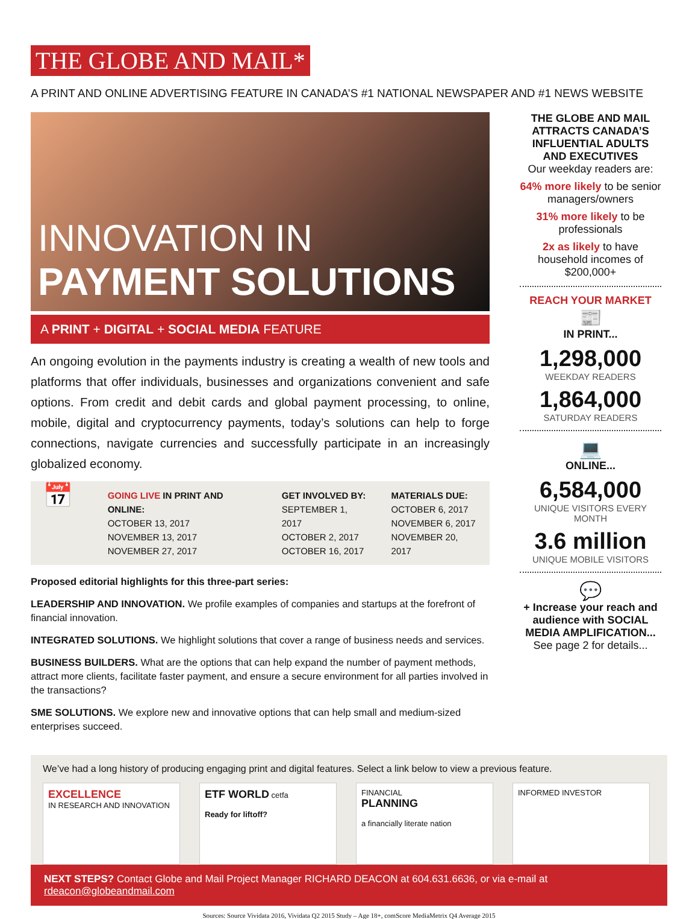THE GLOBE AND MAIL*
A PRINT AND ONLINE ADVERTISING FEATURE IN CANADA’S #1 NATIONAL NEWSPAPER AND #1 NEWS WEBSITE
INNOVATION IN
PAYMENT SOLUTIONS
A PRINT + DIGITAL + SOCIAL MEDIA FEATURE
An ongoing evolution in the payments industry is creating a wealth of new tools and platforms that offer individuals, businesses and organizations convenient and safe options. From credit and debit cards and global payment processing, to online, mobile, digital and cryptocurrency payments, today’s solutions can help to forge connections, navigate currencies and successfully participate in an increasingly globalized economy.
📅
GOING LIVE IN PRINT AND ONLINE:
OCTOBER 13, 2017
NOVEMBER 13, 2017
NOVEMBER 27, 2017
GET INVOLVED BY:
SEPTEMBER 1, 2017
OCTOBER 2, 2017
OCTOBER 16, 2017
MATERIALS DUE:
OCTOBER 6, 2017
NOVEMBER 6, 2017
NOVEMBER 20, 2017
Proposed editorial highlights for this three-part series:
LEADERSHIP AND INNOVATION. We profile examples of companies and startups at the forefront of financial innovation.
INTEGRATED SOLUTIONS. We highlight solutions that cover a range of business needs and services.
BUSINESS BUILDERS. What are the options that can help expand the number of payment methods, attract more clients, facilitate faster payment, and ensure a secure environment for all parties involved in the transactions?
SME SOLUTIONS. We explore new and innovative options that can help small and medium-sized enterprises succeed.
THE GLOBE AND MAIL ATTRACTS CANADA’S INFLUENTIAL ADULTS AND EXECUTIVES
Our weekday readers are:
64% more likely to be senior managers/owners
31% more likely to be professionals
2x as likely to have household incomes of $200,000+
REACH YOUR MARKET
📰
IN PRINT...
1,298,000
WEEKDAY READERS
1,864,000
SATURDAY READERS
💻
ONLINE...
6,584,000
UNIQUE VISITORS EVERY MONTH
3.6 million
UNIQUE MOBILE VISITORS
💬
+ Increase your reach and audience with SOCIAL MEDIA AMPLIFICATION...
See page 2 for details...
We’ve had a long history of producing engaging print and digital features. Select a link below to view a previous feature.
EXCELLENCE
IN RESEARCH AND INNOVATION
ETF WORLD cetfa
Ready for liftoff?
FINANCIAL
PLANNING
a financially literate nation
INFORMED INVESTOR
NEXT STEPS? Contact Globe and Mail Project Manager RICHARD DEACON at 604.631.6636, or via e-mail at rdeacon@globeandmail.com
Sources: Source Vividata 2016, Vividata Q2 2015 Study – Age 18+, comScore MediaMetrix Q4 Average 2015